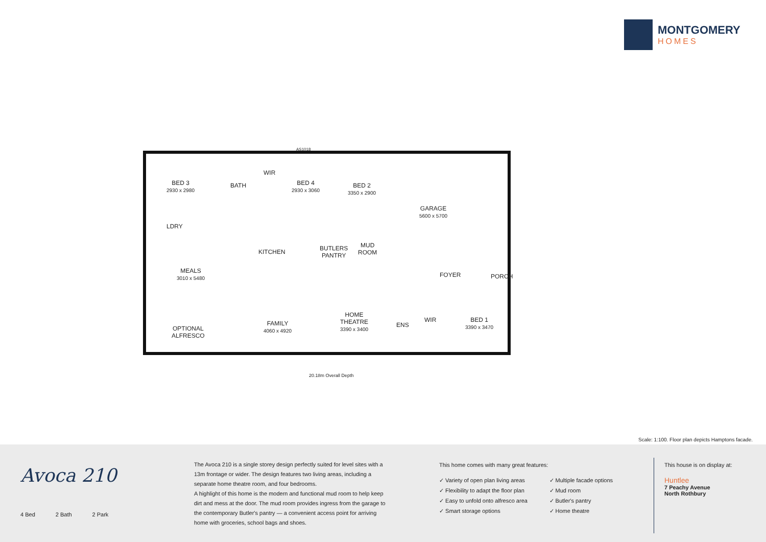MONTGOMERY
HOMES
BED 3
2930 x 2980
BATH
WIR
BED 4
2930 x 3060
BED 2
3350 x 2900
GARAGE
5600 x 5700
LDRY
KITCHEN
BUTLERS
PANTRY
MUD
ROOM
MEALS
3010 x 5480
FOYER PORCH
FAMILY
4060 x 4920
HOME
THEATRE
3390 x 3400
ENS
WIR
BED 1
3390 x 3470
OPTIONAL
ALFRESCO
AS1018
20.18m Overall Depth
Scale: 1:100. Floor plan depicts Hamptons facade.
Avoca 210
4 Bed 2 Bath 2 Park
The Avoca 210 is a single storey design perfectly suited for level sites with a 13m frontage or wider. The design features two living areas, including a separate home theatre room, and four bedrooms.
A highlight of this home is the modern and functional mud room to help keep dirt and mess at the door. The mud room provides ingress from the garage to the contemporary Butler's pantry — a convenient access point for arriving home with groceries, school bags and shoes.
This home comes with many great features:
✓ Variety of open plan living areas
✓ Flexibility to adapt the floor plan
✓ Easy to unfold onto alfresco area
✓ Smart storage options
✓ Multiple facade options
✓ Mud room
✓ Butler's pantry
✓ Home theatre
This house is on display at:
Huntlee
7 Peachy Avenue
North Rothbury